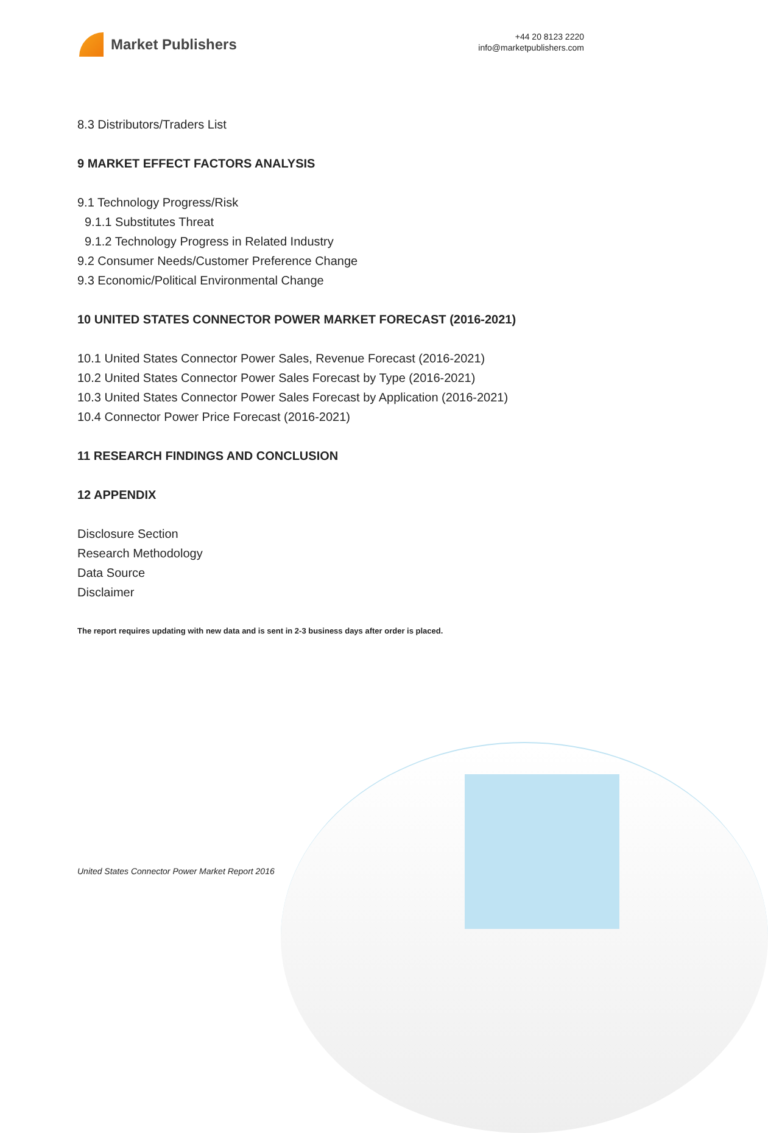Market Publishers
+44 20 8123 2220
info@marketpublishers.com
8.3 Distributors/Traders List
9 MARKET EFFECT FACTORS ANALYSIS
9.1 Technology Progress/Risk
9.1.1 Substitutes Threat
9.1.2 Technology Progress in Related Industry
9.2 Consumer Needs/Customer Preference Change
9.3 Economic/Political Environmental Change
10 UNITED STATES CONNECTOR POWER MARKET FORECAST (2016-2021)
10.1 United States Connector Power Sales, Revenue Forecast (2016-2021)
10.2 United States Connector Power Sales Forecast by Type (2016-2021)
10.3 United States Connector Power Sales Forecast by Application (2016-2021)
10.4 Connector Power Price Forecast (2016-2021)
11 RESEARCH FINDINGS AND CONCLUSION
12 APPENDIX
Disclosure Section
Research Methodology
Data Source
Disclaimer
The report requires updating with new data and is sent in 2-3 business days after order is placed.
United States Connector Power Market Report 2016